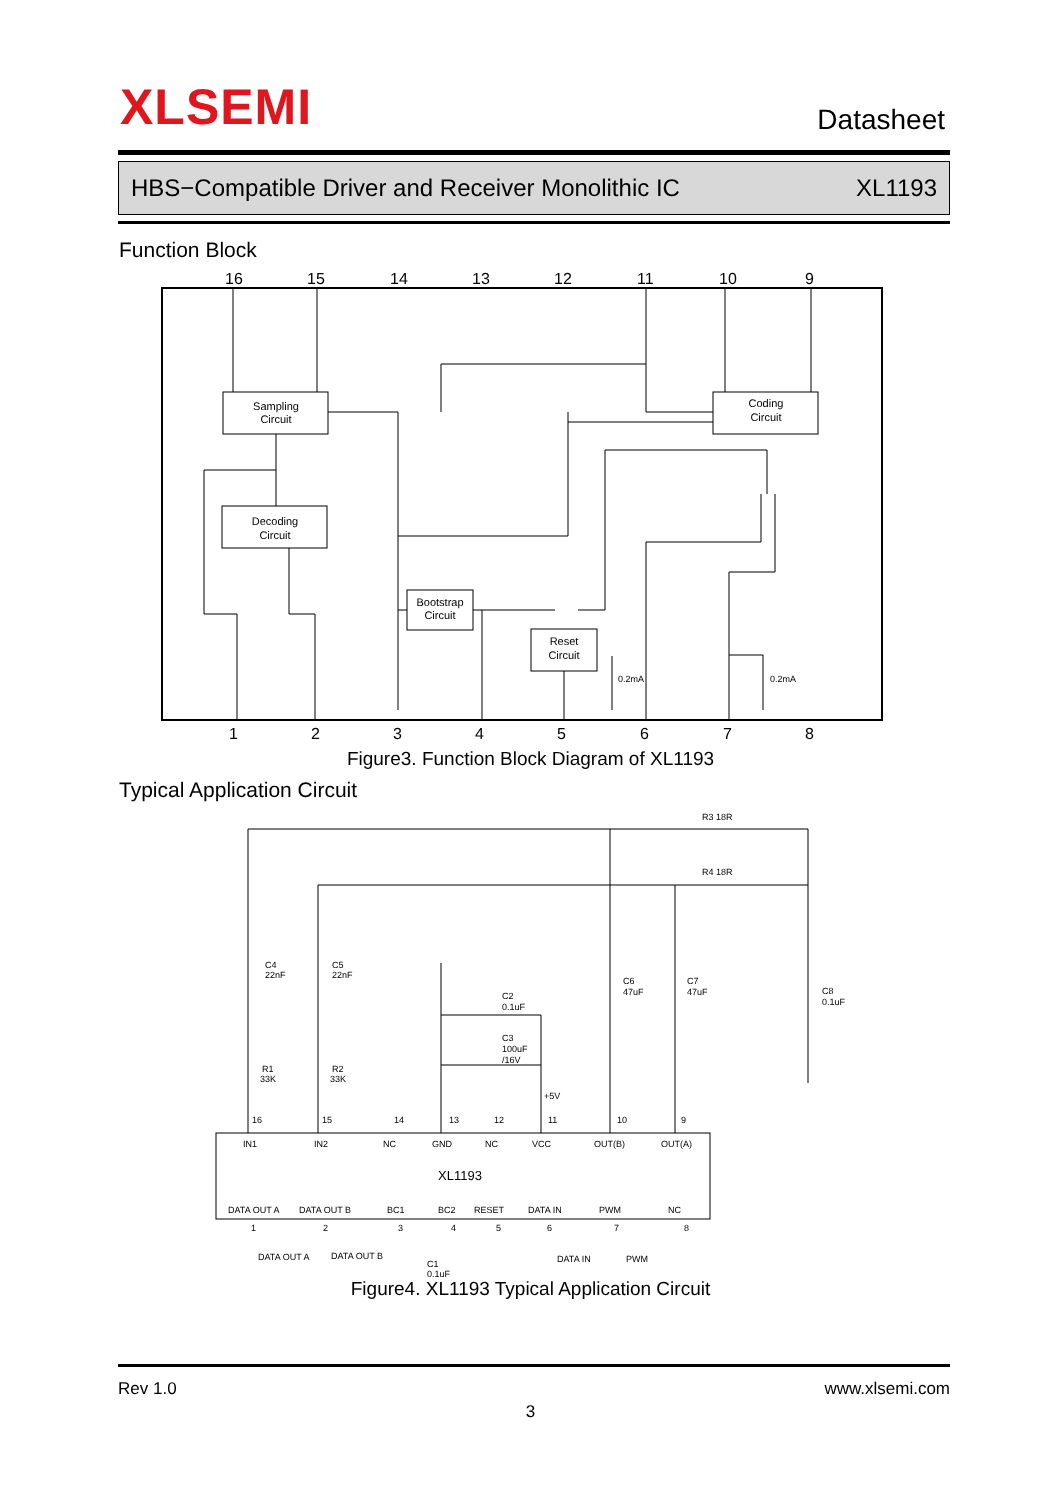XLSEMI
Datasheet
HBS−Compatible Driver and Receiver Monolithic IC XL1193
Function Block
16
15
14
13
12
11
10
9
1
2
3
4
5
6
7
8
Sampling
Circuit
Coding
Circuit
Decoding
Circuit
Bootstrap
Circuit
Reset
Circuit
0.2mA
0.2mA
Figure3. Function Block Diagram of XL1193
Typical Application Circuit
R3 18R
R4 18R
C4
22nF
C5
22nF
C2
0.1uF
C3
100uF
/16V
C6
47uF
C7
47uF
C8
0.1uF
R1
33K
R2
33K
+5V
16
15
14
13
12
11
10
9
IN1
IN2
NC
GND
NC
VCC
OUT(B)
OUT(A)
XL1193
DATA OUT A
DATA OUT B
BC1
BC2
RESET
DATA IN
PWM
NC
1
2
3
4
5
6
7
8
DATA OUT A
DATA OUT B
C1
0.1uF
DATA IN
PWM
Figure4. XL1193 Typical Application Circuit
Rev 1.0 www.xlsemi.com
3